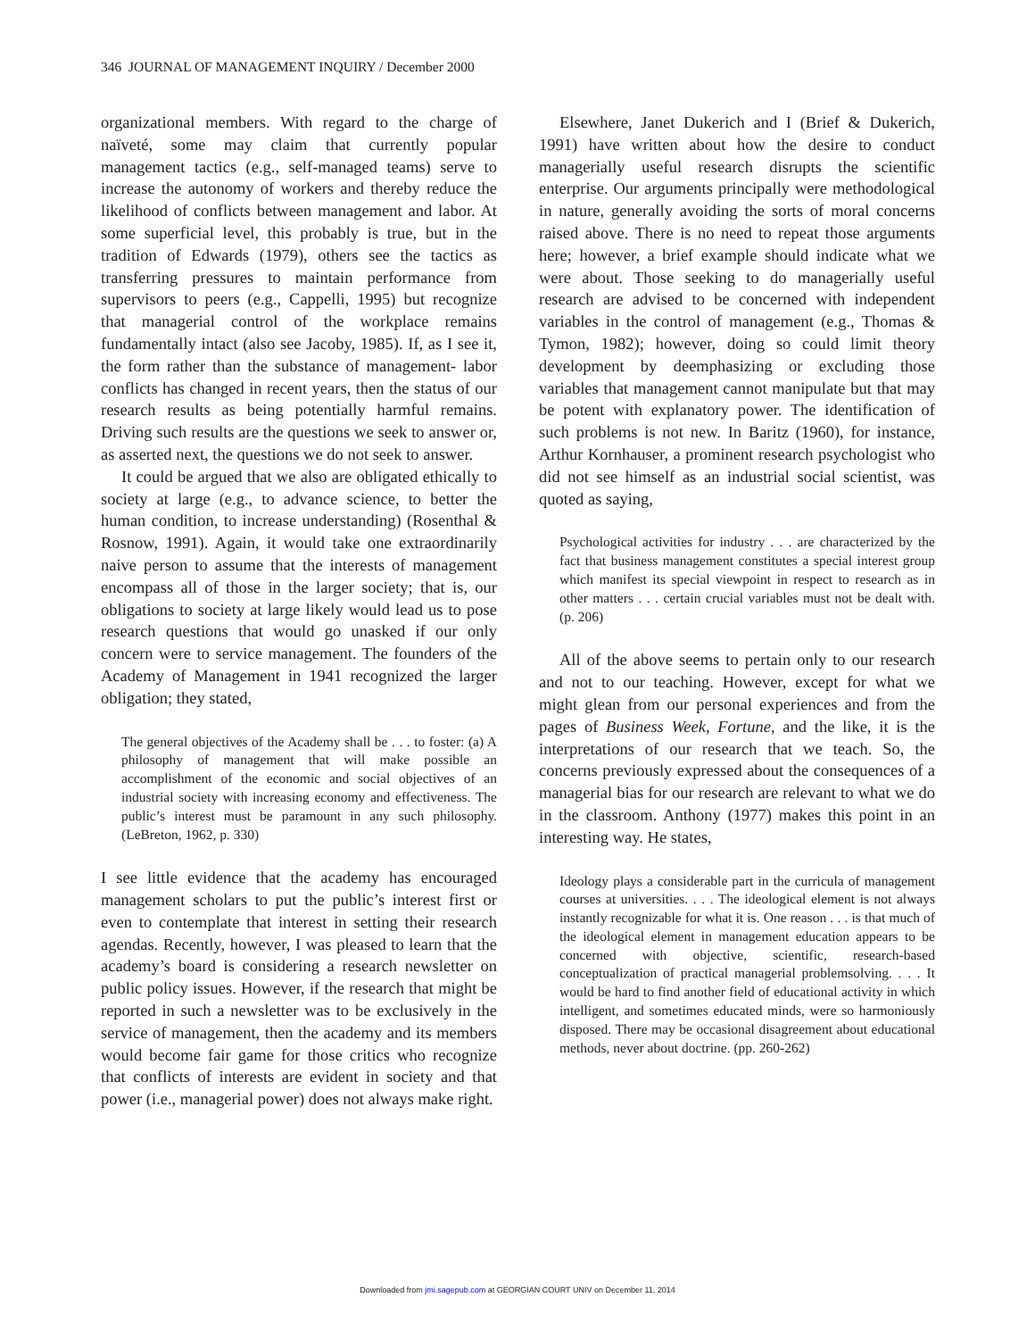346 JOURNAL OF MANAGEMENT INQUIRY / December 2000
organizational members. With regard to the charge of naïveté, some may claim that currently popular management tactics (e.g., self-managed teams) serve to increase the autonomy of workers and thereby reduce the likelihood of conflicts between management and labor. At some superficial level, this probably is true, but in the tradition of Edwards (1979), others see the tactics as transferring pressures to maintain performance from supervisors to peers (e.g., Cappelli, 1995) but recognize that managerial control of the workplace remains fundamentally intact (also see Jacoby, 1985). If, as I see it, the form rather than the substance of management- labor conflicts has changed in recent years, then the status of our research results as being potentially harmful remains. Driving such results are the questions we seek to answer or, as asserted next, the questions we do not seek to answer.
It could be argued that we also are obligated ethically to society at large (e.g., to advance science, to better the human condition, to increase understanding) (Rosenthal & Rosnow, 1991). Again, it would take one extraordinarily naive person to assume that the interests of management encompass all of those in the larger society; that is, our obligations to society at large likely would lead us to pose research questions that would go unasked if our only concern were to service management. The founders of the Academy of Management in 1941 recognized the larger obligation; they stated,
The general objectives of the Academy shall be . . . to foster: (a) A philosophy of management that will make possible an accomplishment of the economic and social objectives of an industrial society with increasing economy and effectiveness. The public’s interest must be paramount in any such philosophy. (LeBreton, 1962, p. 330)
I see little evidence that the academy has encouraged management scholars to put the public’s interest first or even to contemplate that interest in setting their research agendas. Recently, however, I was pleased to learn that the academy’s board is considering a research newsletter on public policy issues. However, if the research that might be reported in such a newsletter was to be exclusively in the service of management, then the academy and its members would become fair game for those critics who recognize that conflicts of interests are evident in society and that power (i.e., managerial power) does not always make right.
Elsewhere, Janet Dukerich and I (Brief & Dukerich, 1991) have written about how the desire to conduct managerially useful research disrupts the scientific enterprise. Our arguments principally were methodological in nature, generally avoiding the sorts of moral concerns raised above. There is no need to repeat those arguments here; however, a brief example should indicate what we were about. Those seeking to do managerially useful research are advised to be concerned with independent variables in the control of management (e.g., Thomas & Tymon, 1982); however, doing so could limit theory development by deemphasizing or excluding those variables that management cannot manipulate but that may be potent with explanatory power. The identification of such problems is not new. In Baritz (1960), for instance, Arthur Kornhauser, a prominent research psychologist who did not see himself as an industrial social scientist, was quoted as saying,
Psychological activities for industry . . . are characterized by the fact that business management constitutes a special interest group which manifest its special viewpoint in respect to research as in other matters . . . certain crucial variables must not be dealt with. (p. 206)
All of the above seems to pertain only to our research and not to our teaching. However, except for what we might glean from our personal experiences and from the pages of Business Week, Fortune, and the like, it is the interpretations of our research that we teach. So, the concerns previously expressed about the consequences of a managerial bias for our research are relevant to what we do in the classroom. Anthony (1977) makes this point in an interesting way. He states,
Ideology plays a considerable part in the curricula of management courses at universities. . . . The ideological element is not always instantly recognizable for what it is. One reason . . . is that much of the ideological element in management education appears to be concerned with objective, scientific, research-based conceptualization of practical managerial problemsolving. . . . It would be hard to find another field of educational activity in which intelligent, and sometimes educated minds, were so harmoniously disposed. There may be occasional disagreement about educational methods, never about doctrine. (pp. 260-262)
Downloaded from jmi.sagepub.com at GEORGIAN COURT UNIV on December 11, 2014